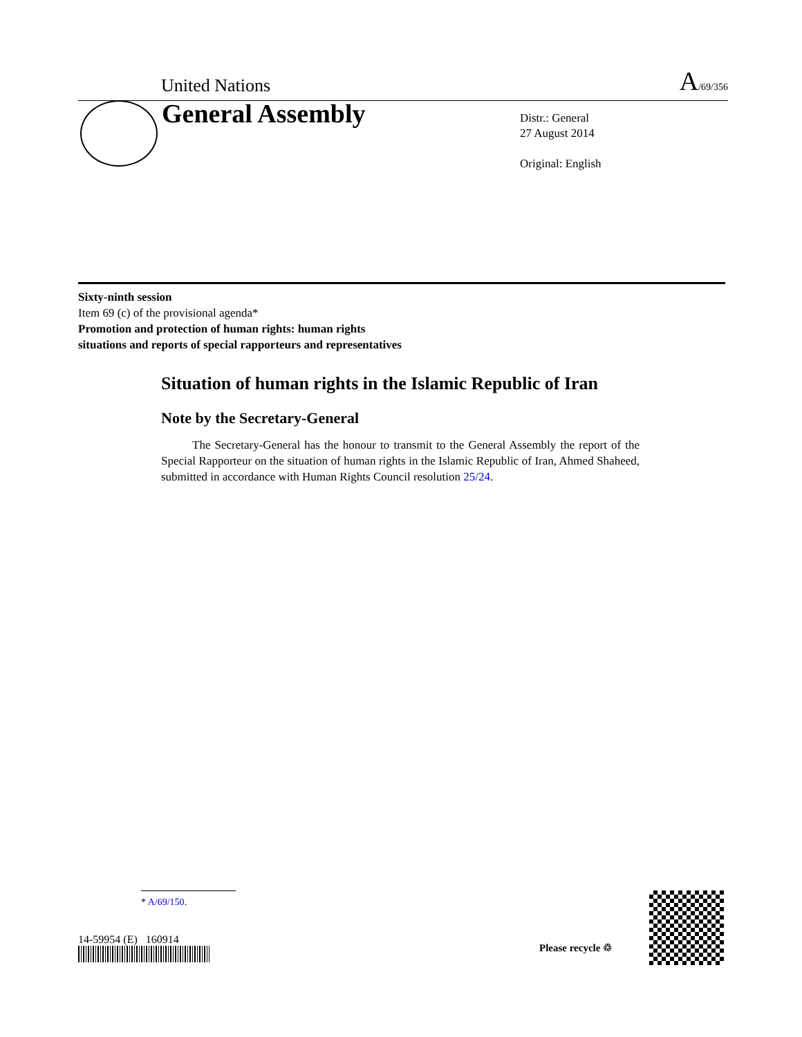United Nations A/69/356
General Assembly
Distr.: General
27 August 2014
Original: English
Sixty-ninth session
Item 69 (c) of the provisional agenda*
Promotion and protection of human rights: human rights
situations and reports of special rapporteurs and representatives
Situation of human rights in the Islamic Republic of Iran
Note by the Secretary-General
The Secretary-General has the honour to transmit to the General Assembly the report of the Special Rapporteur on the situation of human rights in the Islamic Republic of Iran, Ahmed Shaheed, submitted in accordance with Human Rights Council resolution 25/24.
* A/69/150.
14-59954 (E) 160914
Please recycle ♲